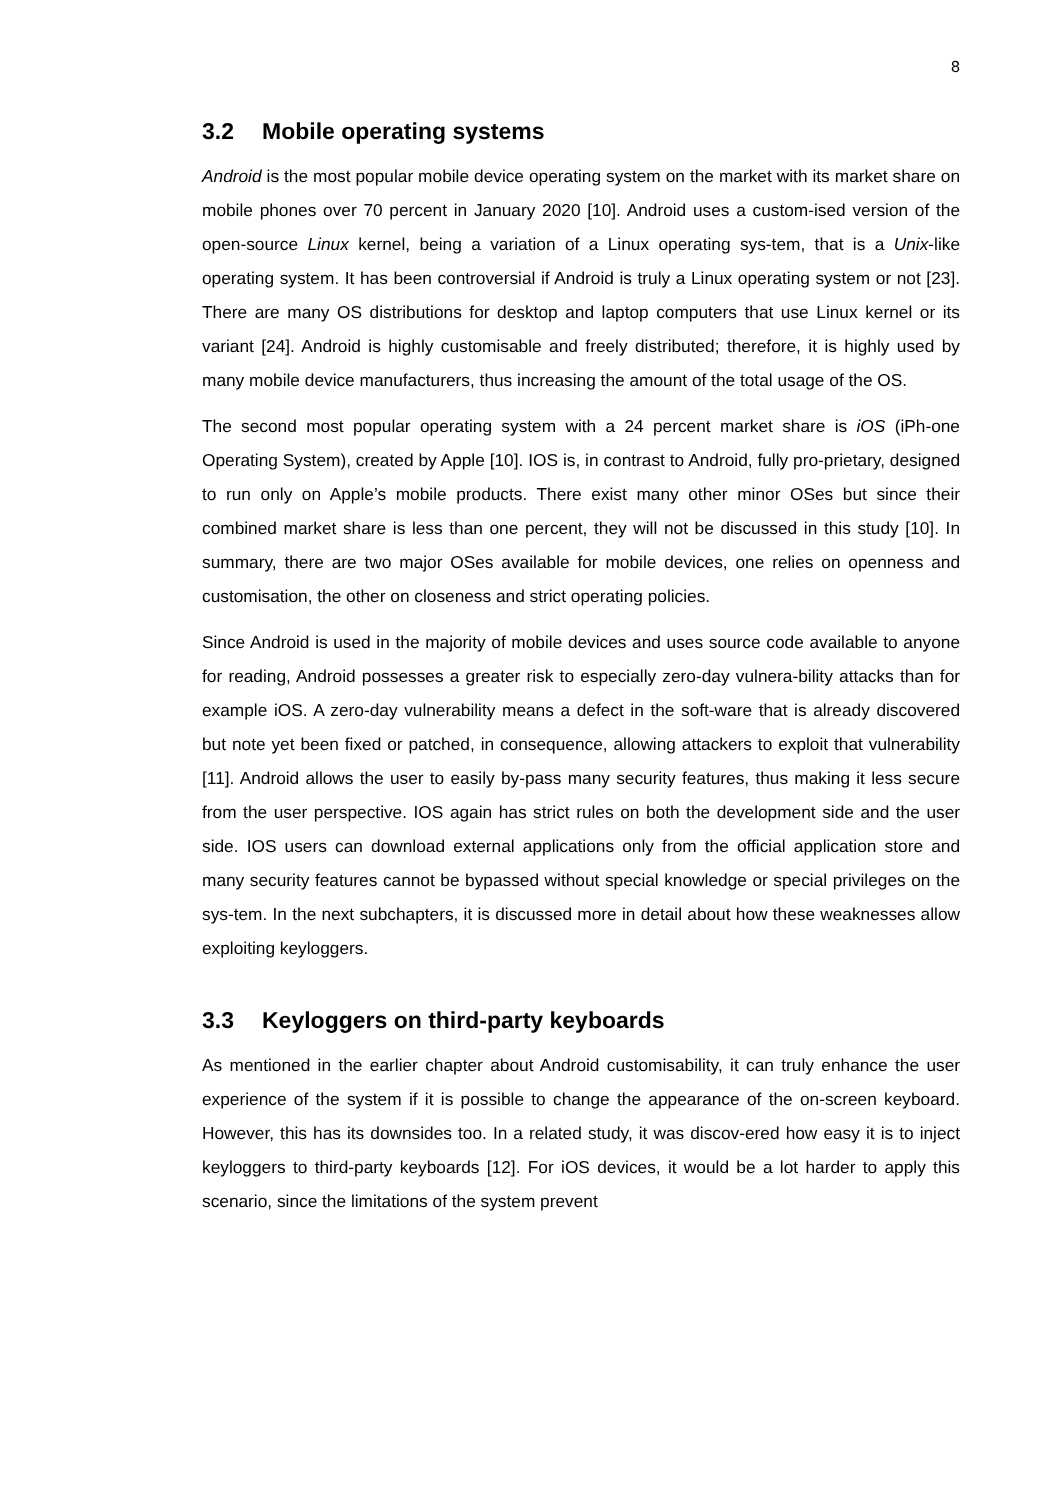8
3.2 Mobile operating systems
Android is the most popular mobile device operating system on the market with its market share on mobile phones over 70 percent in January 2020 [10]. Android uses a custom-ised version of the open-source Linux kernel, being a variation of a Linux operating sys-tem, that is a Unix-like operating system. It has been controversial if Android is truly a Linux operating system or not [23]. There are many OS distributions for desktop and laptop computers that use Linux kernel or its variant [24]. Android is highly customisable and freely distributed; therefore, it is highly used by many mobile device manufacturers, thus increasing the amount of the total usage of the OS.
The second most popular operating system with a 24 percent market share is iOS (iPh-one Operating System), created by Apple [10]. IOS is, in contrast to Android, fully pro-prietary, designed to run only on Apple’s mobile products. There exist many other minor OSes but since their combined market share is less than one percent, they will not be discussed in this study [10]. In summary, there are two major OSes available for mobile devices, one relies on openness and customisation, the other on closeness and strict operating policies.
Since Android is used in the majority of mobile devices and uses source code available to anyone for reading, Android possesses a greater risk to especially zero-day vulnera-bility attacks than for example iOS. A zero-day vulnerability means a defect in the soft-ware that is already discovered but note yet been fixed or patched, in consequence, allowing attackers to exploit that vulnerability [11]. Android allows the user to easily by-pass many security features, thus making it less secure from the user perspective. IOS again has strict rules on both the development side and the user side. IOS users can download external applications only from the official application store and many security features cannot be bypassed without special knowledge or special privileges on the sys-tem. In the next subchapters, it is discussed more in detail about how these weaknesses allow exploiting keyloggers.
3.3 Keyloggers on third-party keyboards
As mentioned in the earlier chapter about Android customisability, it can truly enhance the user experience of the system if it is possible to change the appearance of the on-screen keyboard. However, this has its downsides too. In a related study, it was discov-ered how easy it is to inject keyloggers to third-party keyboards [12]. For iOS devices, it would be a lot harder to apply this scenario, since the limitations of the system prevent